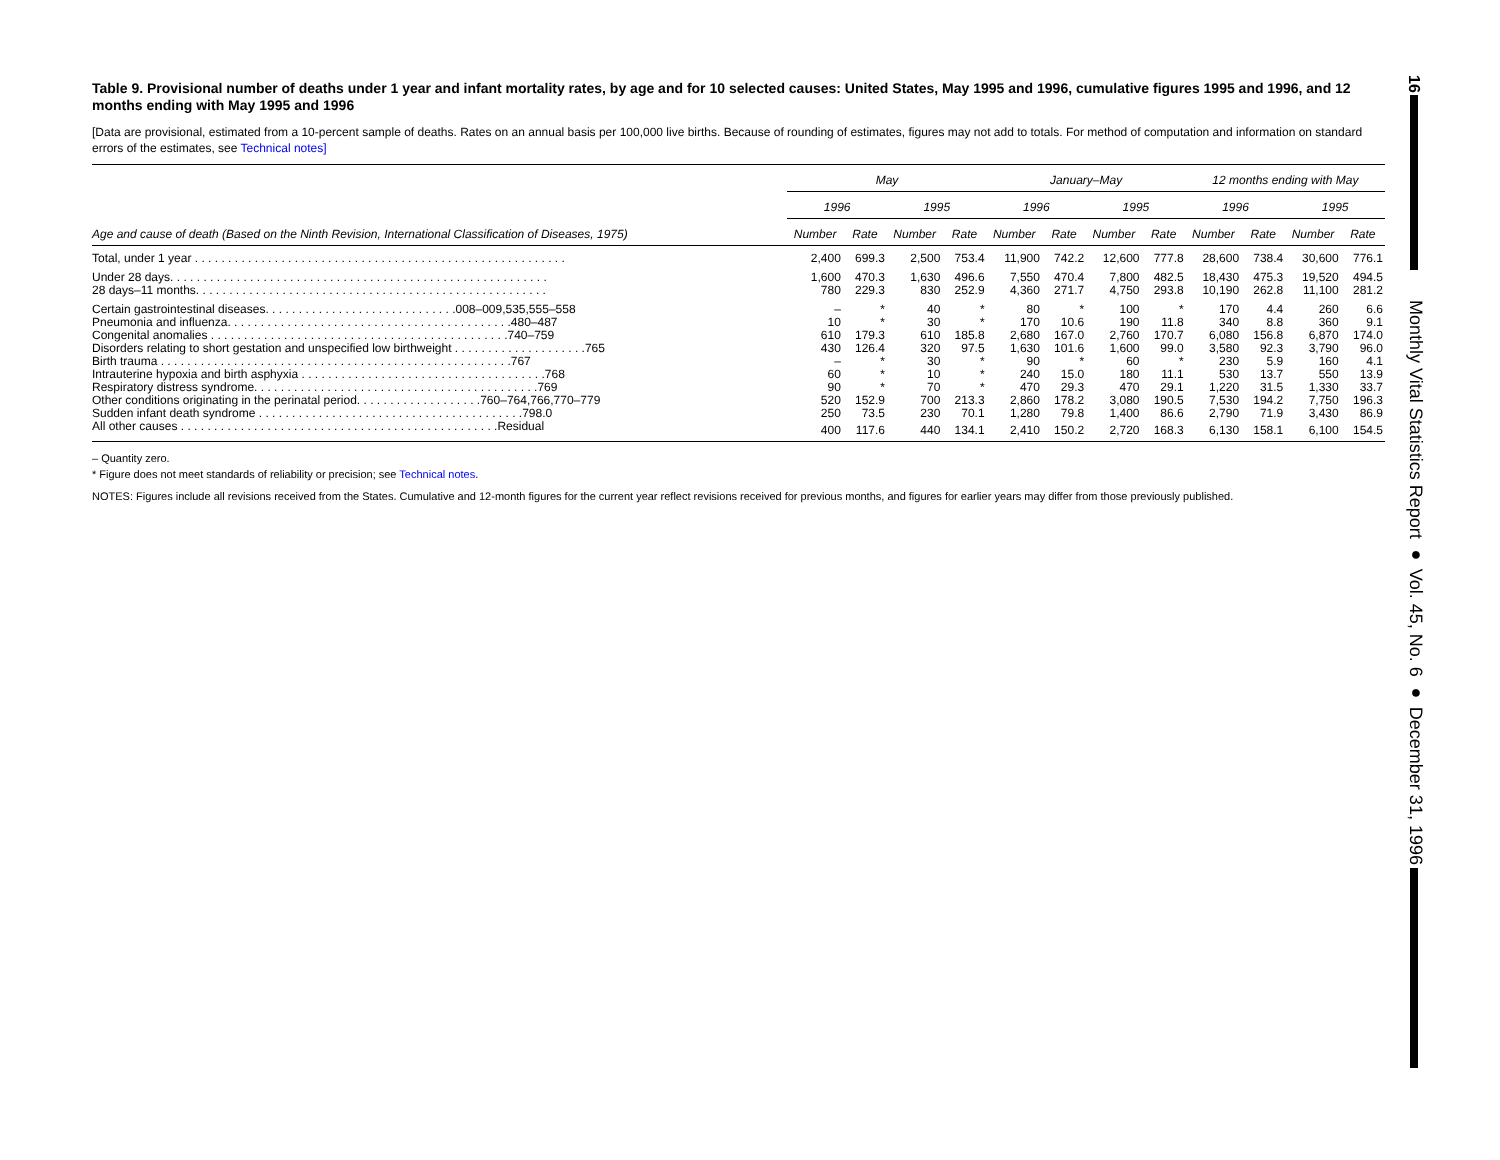16
Monthly Vital Statistics Report ● Vol. 45, No. 6 ● December 31, 1996
Table 9. Provisional number of deaths under 1 year and infant mortality rates, by age and for 10 selected causes: United States, May 1995 and 1996, cumulative figures 1995 and 1996, and 12 months ending with May 1995 and 1996
[Data are provisional, estimated from a 10-percent sample of deaths. Rates on an annual basis per 100,000 live births. Because of rounding of estimates, figures may not add to totals. For method of computation and information on standard errors of the estimates, see Technical notes]
| Age and cause of death (Based on the Ninth Revision, International Classification of Diseases, 1975) | May | | | | January–May | | | | 12 months ending with May | | | |
| --- | --- | --- | --- | --- | --- | --- | --- | --- | --- | --- | --- | --- |
| | 1996 | | 1995 | | 1996 | | 1995 | | 1996 | | 1995 | |
| | Number | Rate | Number | Rate | Number | Rate | Number | Rate | Number | Rate | Number | Rate |
| Total, under 1 year . . . . . . . . . . . . . . . . . . . . . . . . . . . . . . . . . . . . . . . . . . . . . . . . . . . . . . . . | 2,400 | 699.3 | 2,500 | 753.4 | 11,900 | 742.2 | 12,600 | 777.8 | 28,600 | 738.4 | 30,600 | 776.1 |
| Under 28 days. . . . . . . . . . . . . . . . . . . . . . . . . . . . . . . . . . . . . . . . . . . . . . . . . . . . . . . . . | 1,600 | 470.3 | 1,630 | 496.6 | 7,550 | 470.4 | 7,800 | 482.5 | 18,430 | 475.3 | 19,520 | 494.5 |
| 28 days–11 months. . . . . . . . . . . . . . . . . . . . . . . . . . . . . . . . . . . . . . . . . . . . . . . . . . . . . | 780 | 229.3 | 830 | 252.9 | 4,360 | 271.7 | 4,750 | 293.8 | 10,190 | 262.8 | 11,100 | 281.2 |
| Certain gastrointestinal diseases. . . . . . . . . . . . . . . . . . . . . . . . . . . . .008–009,535,555–558 | – | * | 40 | * | 80 | * | 100 | * | 170 | 4.4 | 260 | 6.6 |
| Pneumonia and influenza. . . . . . . . . . . . . . . . . . . . . . . . . . . . . . . . . . . . . . . . . . .480–487 | 10 | * | 30 | * | 170 | 10.6 | 190 | 11.8 | 340 | 8.8 | 360 | 9.1 |
| Congenital anomalies . . . . . . . . . . . . . . . . . . . . . . . . . . . . . . . . . . . . . . . . . . . . .740–759 | 610 | 179.3 | 610 | 185.8 | 2,680 | 167.0 | 2,760 | 170.7 | 6,080 | 156.8 | 6,870 | 174.0 |
| Disorders relating to short gestation and unspecified low birthweight . . . . . . . . . . . . . . . . . . . .765 | 430 | 126.4 | 320 | 97.5 | 1,630 | 101.6 | 1,600 | 99.0 | 3,580 | 92.3 | 3,790 | 96.0 |
| Birth trauma . . . . . . . . . . . . . . . . . . . . . . . . . . . . . . . . . . . . . . . . . . . . . . . . . . . . .767 | – | * | 30 | * | 90 | * | 60 | * | 230 | 5.9 | 160 | 4.1 |
| Intrauterine hypoxia and birth asphyxia . . . . . . . . . . . . . . . . . . . . . . . . . . . . . . . . . . . . .768 | 60 | * | 10 | * | 240 | 15.0 | 180 | 11.1 | 530 | 13.7 | 550 | 13.9 |
| Respiratory distress syndrome. . . . . . . . . . . . . . . . . . . . . . . . . . . . . . . . . . . . . . . . . . .769 | 90 | * | 70 | * | 470 | 29.3 | 470 | 29.1 | 1,220 | 31.5 | 1,330 | 33.7 |
| Other conditions originating in the perinatal period. . . . . . . . . . . . . . . . . . .760–764,766,770–779 | 520 | 152.9 | 700 | 213.3 | 2,860 | 178.2 | 3,080 | 190.5 | 7,530 | 194.2 | 7,750 | 196.3 |
| Sudden infant death syndrome . . . . . . . . . . . . . . . . . . . . . . . . . . . . . . . . . . . . . . . .798.0 | 250 | 73.5 | 230 | 70.1 | 1,280 | 79.8 | 1,400 | 86.6 | 2,790 | 71.9 | 3,430 | 86.9 |
| All other causes . . . . . . . . . . . . . . . . . . . . . . . . . . . . . . . . . . . . . . . . . . . . . . . .Residual | 400 | 117.6 | 440 | 134.1 | 2,410 | 150.2 | 2,720 | 168.3 | 6,130 | 158.1 | 6,100 | 154.5 |
– Quantity zero.
* Figure does not meet standards of reliability or precision; see Technical notes.
NOTES: Figures include all revisions received from the States. Cumulative and 12-month figures for the current year reflect revisions received for previous months, and figures for earlier years may differ from those previously published.